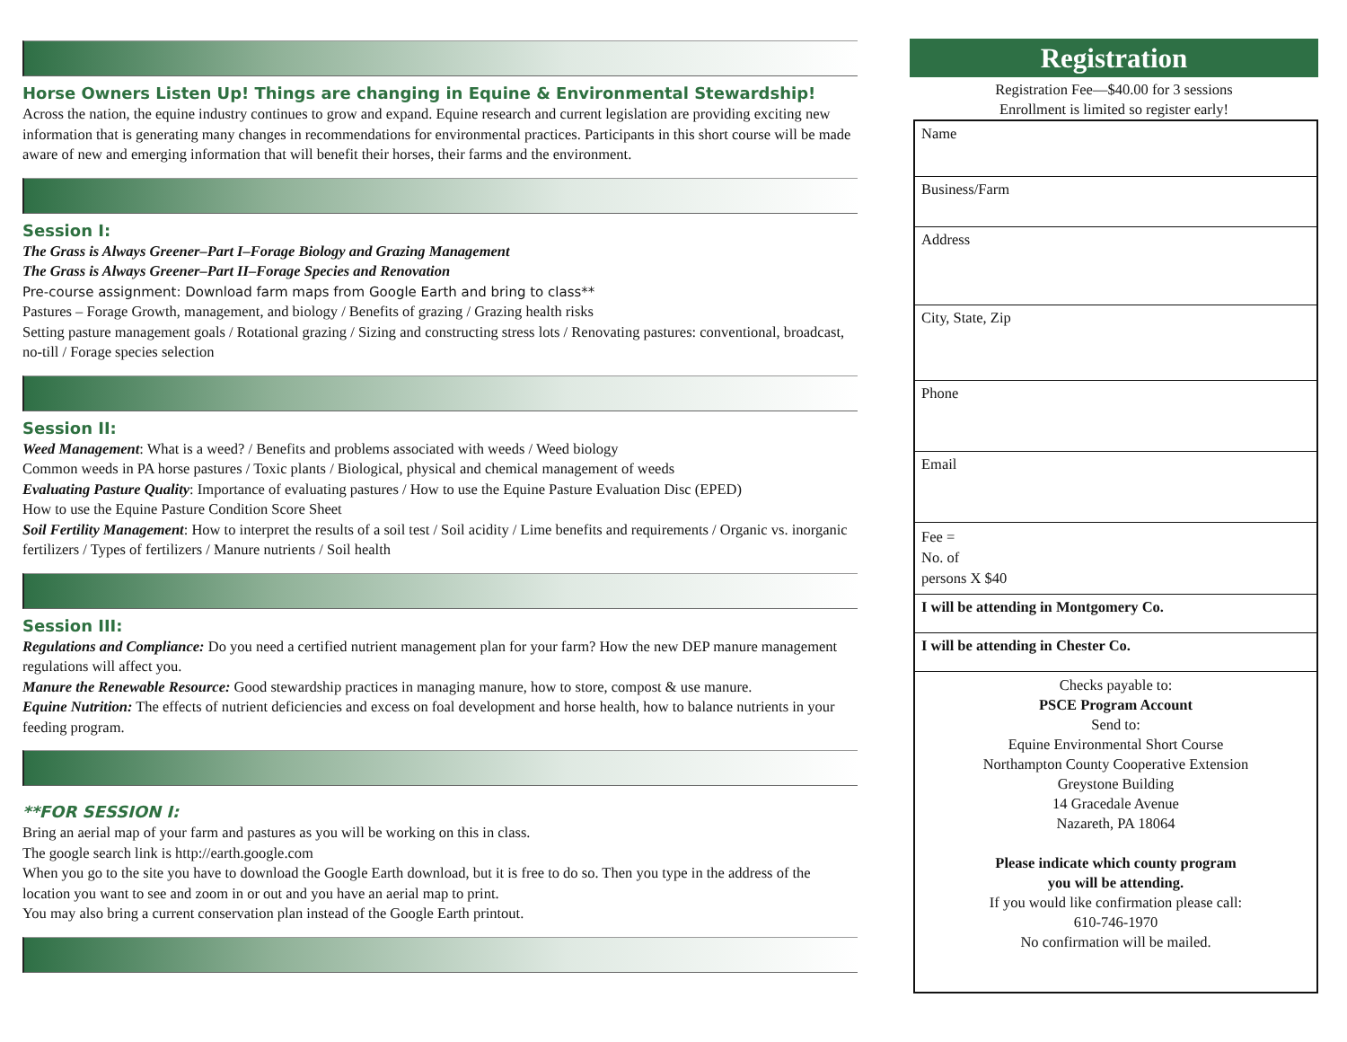Horse Owners Listen Up! Things are changing in Equine & Environmental Stewardship!
Across the nation, the equine industry continues to grow and expand. Equine research and current legislation are providing exciting new information that is generating many changes in recommendations for environmental practices. Participants in this short course will be made aware of new and emerging information that will benefit their horses, their farms and the environment.
Session I:
The Grass is Always Greener–Part I–Forage Biology and Grazing Management
The Grass is Always Greener–Part II–Forage Species and Renovation
Pre-course assignment: Download farm maps from Google Earth and bring to class**
Pastures – Forage Growth, management, and biology / Benefits of grazing / Grazing health risks
Setting pasture management goals / Rotational grazing / Sizing and constructing stress lots / Renovating pastures: conventional, broadcast, no-till / Forage species selection
Session II:
Weed Management: What is a weed? / Benefits and problems associated with weeds / Weed biology
Common weeds in PA horse pastures / Toxic plants / Biological, physical and chemical management of weeds
Evaluating Pasture Quality: Importance of evaluating pastures / How to use the Equine Pasture Evaluation Disc (EPED)
How to use the Equine Pasture Condition Score Sheet
Soil Fertility Management: How to interpret the results of a soil test / Soil acidity / Lime benefits and requirements / Organic vs. inorganic fertilizers / Types of fertilizers / Manure nutrients / Soil health
Session III:
Regulations and Compliance: Do you need a certified nutrient management plan for your farm? How the new DEP manure management regulations will affect you.
Manure the Renewable Resource: Good stewardship practices in managing manure, how to store, compost & use manure.
Equine Nutrition: The effects of nutrient deficiencies and excess on foal development and horse health, how to balance nutrients in your feeding program.
**FOR SESSION I:
Bring an aerial map of your farm and pastures as you will be working on this in class.
The google search link is http://earth.google.com
When you go to the site you have to download the Google Earth download, but it is free to do so. Then you type in the address of the location you want to see and zoom in or out and you have an aerial map to print.
You may also bring a current conservation plan instead of the Google Earth printout.
Registration
Registration Fee—$40.00 for 3 sessions
Enrollment is limited so register early!
Name
Business/Farm
Address
City, State, Zip
Phone
Email
Fee =
No. of
persons X $40
I will be attending in Montgomery Co.
I will be attending in Chester Co.
Checks payable to:
PSCE Program Account
Send to:
Equine Environmental Short Course
Northampton County Cooperative Extension
Greystone Building
14 Gracedale Avenue
Nazareth, PA 18064
Please indicate which county program
you will be attending.
If you would like confirmation please call:
610-746-1970
No confirmation will be mailed.